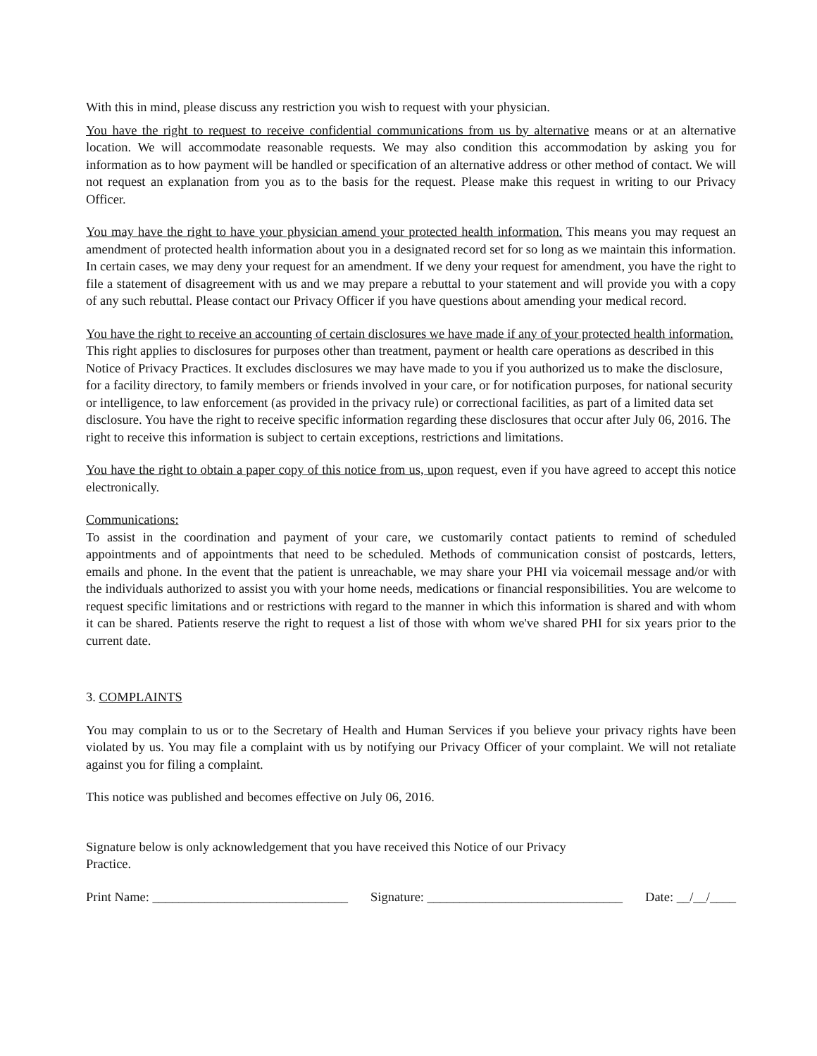With this in mind, please discuss any restriction you wish to request with your physician.
You have the right to request to receive confidential communications from us by alternative means or at an alternative location. We will accommodate reasonable requests. We may also condition this accommodation by asking you for information as to how payment will be handled or specification of an alternative address or other method of contact. We will not request an explanation from you as to the basis for the request. Please make this request in writing to our Privacy Officer.
You may have the right to have your physician amend your protected health information. This means you may request an amendment of protected health information about you in a designated record set for so long as we maintain this information. In certain cases, we may deny your request for an amendment. If we deny your request for amendment, you have the right to file a statement of disagreement with us and we may prepare a rebuttal to your statement and will provide you with a copy of any such rebuttal. Please contact our Privacy Officer if you have questions about amending your medical record.
You have the right to receive an accounting of certain disclosures we have made if any of your protected health information. This right applies to disclosures for purposes other than treatment, payment or health care operations as described in this Notice of Privacy Practices. It excludes disclosures we may have made to you if you authorized us to make the disclosure, for a facility directory, to family members or friends involved in your care, or for notification purposes, for national security or intelligence, to law enforcement (as provided in the privacy rule) or correctional facilities, as part of a limited data set disclosure. You have the right to receive specific information regarding these disclosures that occur after July 06, 2016. The right to receive this information is subject to certain exceptions, restrictions and limitations.
You have the right to obtain a paper copy of this notice from us, upon request, even if you have agreed to accept this notice electronically.
Communications:
To assist in the coordination and payment of your care, we customarily contact patients to remind of scheduled appointments and of appointments that need to be scheduled. Methods of communication consist of postcards, letters, emails and phone. In the event that the patient is unreachable, we may share your PHI via voicemail message and/or with the individuals authorized to assist you with your home needs, medications or financial responsibilities. You are welcome to request specific limitations and or restrictions with regard to the manner in which this information is shared and with whom it can be shared. Patients reserve the right to request a list of those with whom we've shared PHI for six years prior to the current date.
3. COMPLAINTS
You may complain to us or to the Secretary of Health and Human Services if you believe your privacy rights have been violated by us. You may file a complaint with us by notifying our Privacy Officer of your complaint. We will not retaliate against you for filing a complaint.
This notice was published and becomes effective on July 06, 2016.
Signature below is only acknowledgement that you have received this Notice of our Privacy
Practice.
Print Name: ______________________________ Signature: ______________________________ Date: __/__/____